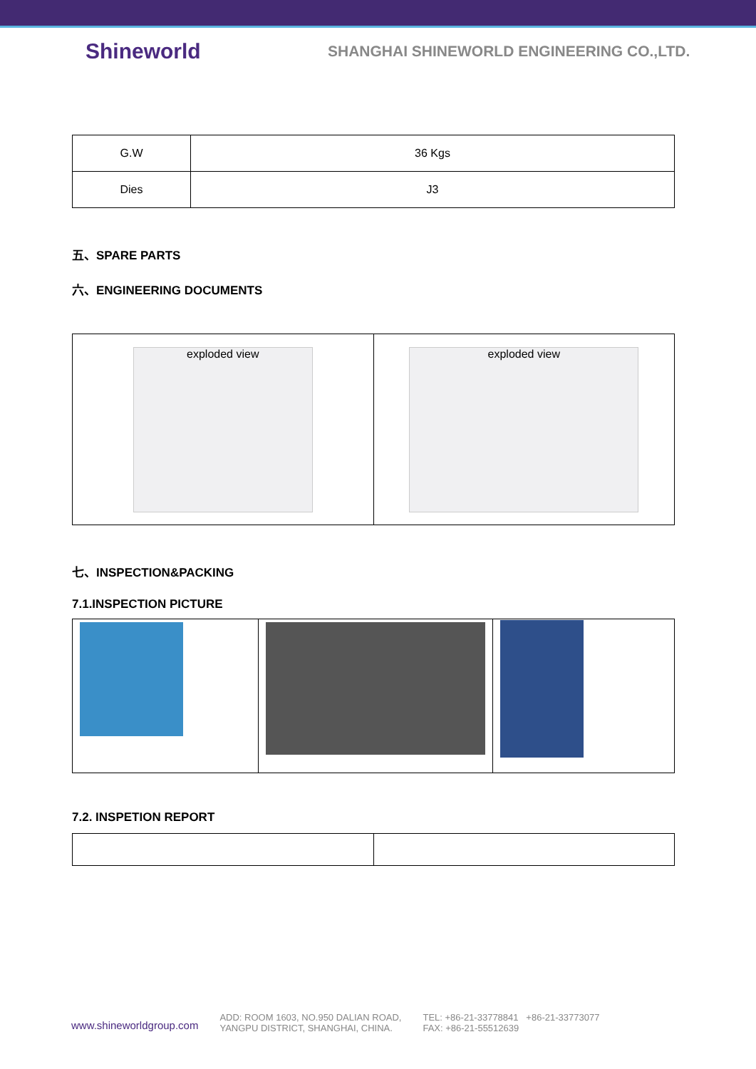Shineworld
SHANGHAI SHINEWORLD ENGINEERING CO.,LTD.
| G.W | 36 Kgs |
| Dies | J3 |
五、SPARE PARTS
六、ENGINEERING DOCUMENTS
| exploded view | exploded view |
七、INSPECTION&PACKING
7.1.INSPECTION PICTURE
7.2. INSPETION REPORT
www.shineworldgroup.com
ADD: ROOM 1603, NO.950 DALIAN ROAD,
YANGPU DISTRICT, SHANGHAI, CHINA.
TEL: +86-21-33778841 +86-21-33773077
FAX: +86-21-55512639